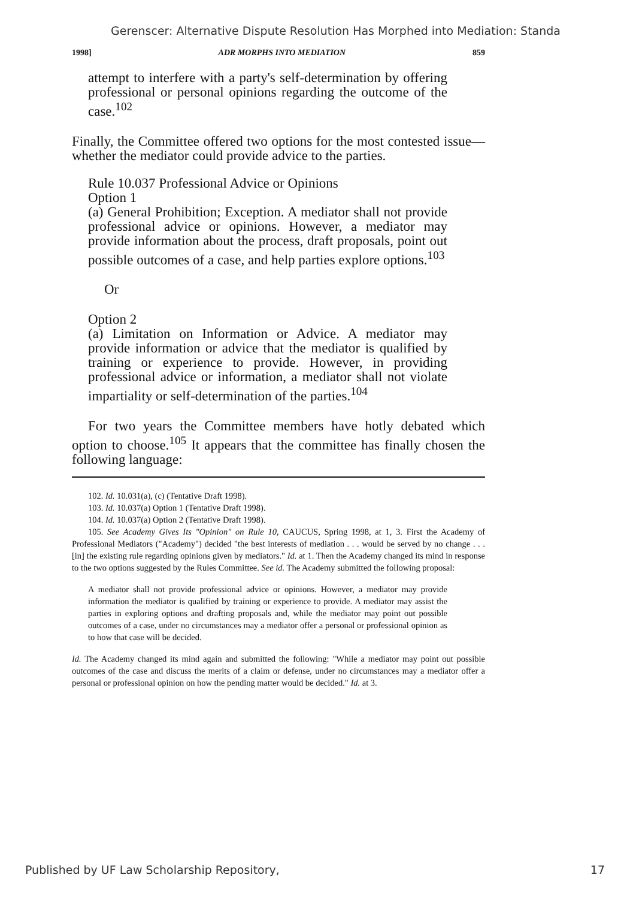Gerenscer: Alternative Dispute Resolution Has Morphed into Mediation: Standa
1998] ADR MORPHS INTO MEDIATION 859
attempt to interfere with a party's self-determination by offering professional or personal opinions regarding the outcome of the case.<sup>102</sup>
Finally, the Committee offered two options for the most contested issue—whether the mediator could provide advice to the parties.
Rule 10.037 Professional Advice or Opinions
Option 1
(a) General Prohibition; Exception. A mediator shall not provide professional advice or opinions. However, a mediator may provide information about the process, draft proposals, point out possible outcomes of a case, and help parties explore options.<sup>103</sup>
Or
Option 2
(a) Limitation on Information or Advice. A mediator may provide information or advice that the mediator is qualified by training or experience to provide. However, in providing professional advice or information, a mediator shall not violate impartiality or self-determination of the parties.<sup>104</sup>
For two years the Committee members have hotly debated which option to choose.<sup>105</sup> It appears that the committee has finally chosen the following language:
102. Id. 10.031(a), (c) (Tentative Draft 1998).
103. Id. 10.037(a) Option 1 (Tentative Draft 1998).
104. Id. 10.037(a) Option 2 (Tentative Draft 1998).
105. See Academy Gives Its "Opinion" on Rule 10, CAUCUS, Spring 1998, at 1, 3. First the Academy of Professional Mediators ("Academy") decided "the best interests of mediation . . . would be served by no change . . . [in] the existing rule regarding opinions given by mediators." Id. at 1. Then the Academy changed its mind in response to the two options suggested by the Rules Committee. See id. The Academy submitted the following proposal:
A mediator shall not provide professional advice or opinions. However, a mediator may provide information the mediator is qualified by training or experience to provide. A mediator may assist the parties in exploring options and drafting proposals and, while the mediator may point out possible outcomes of a case, under no circumstances may a mediator offer a personal or professional opinion as to how that case will be decided.
Id. The Academy changed its mind again and submitted the following: "While a mediator may point out possible outcomes of the case and discuss the merits of a claim or defense, under no circumstances may a mediator offer a personal or professional opinion on how the pending matter would be decided." Id. at 3.
Published by UF Law Scholarship Repository, 17